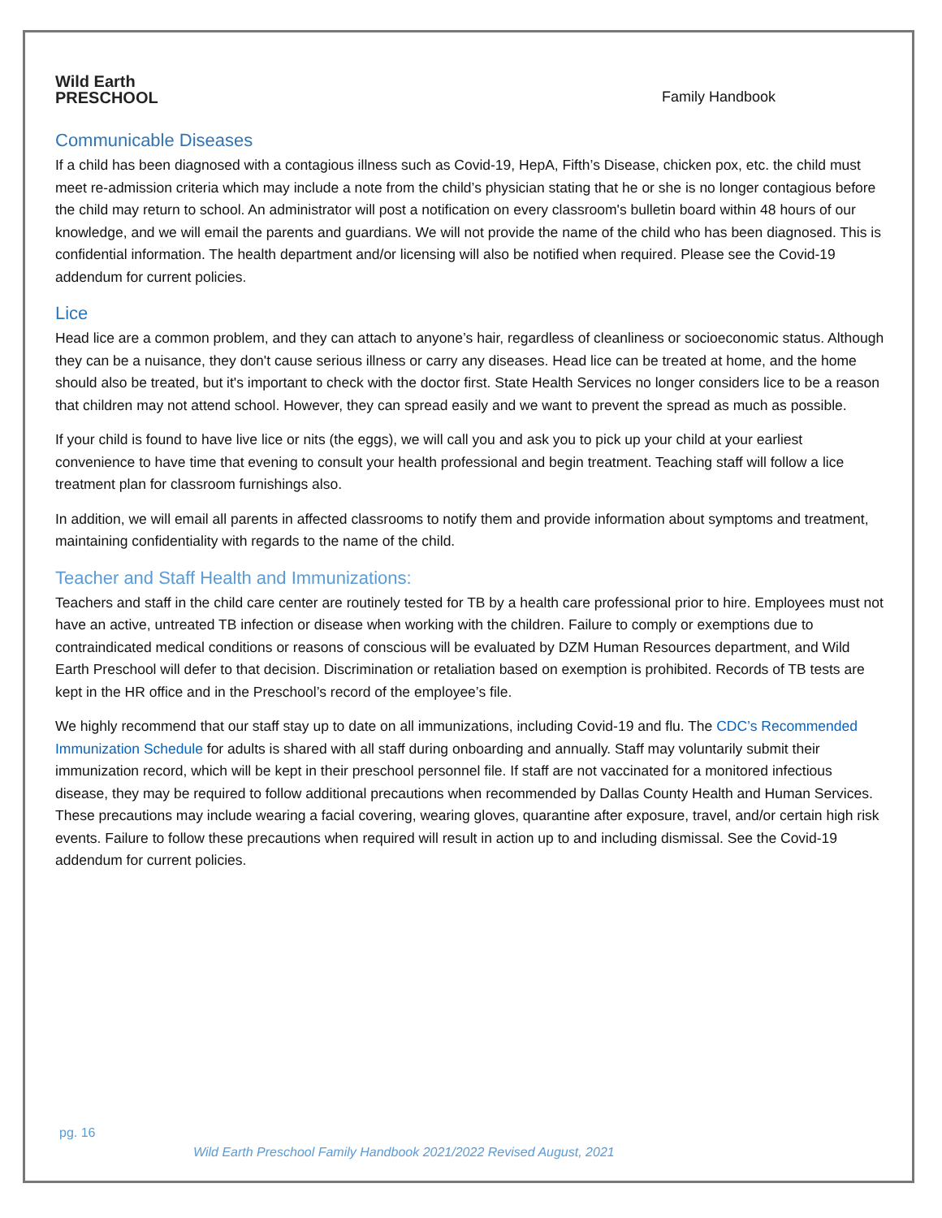Wild Earth
PRESCHOOL
Family Handbook
Communicable Diseases
If a child has been diagnosed with a contagious illness such as Covid-19, HepA, Fifth’s Disease, chicken pox, etc. the child must meet re-admission criteria which may include a note from the child’s physician stating that he or she is no longer contagious before the child may return to school. An administrator will post a notification on every classroom's bulletin board within 48 hours of our knowledge, and we will email the parents and guardians. We will not provide the name of the child who has been diagnosed. This is confidential information. The health department and/or licensing will also be notified when required. Please see the Covid-19 addendum for current policies.
Lice
Head lice are a common problem, and they can attach to anyone’s hair, regardless of cleanliness or socioeconomic status. Although they can be a nuisance, they don't cause serious illness or carry any diseases. Head lice can be treated at home, and the home should also be treated, but it's important to check with the doctor first. State Health Services no longer considers lice to be a reason that children may not attend school. However, they can spread easily and we want to prevent the spread as much as possible.
If your child is found to have live lice or nits (the eggs), we will call you and ask you to pick up your child at your earliest convenience to have time that evening to consult your health professional and begin treatment. Teaching staff will follow a lice treatment plan for classroom furnishings also.
In addition, we will email all parents in affected classrooms to notify them and provide information about symptoms and treatment, maintaining confidentiality with regards to the name of the child.
Teacher and Staff Health and Immunizations:
Teachers and staff in the child care center are routinely tested for TB by a health care professional prior to hire. Employees must not have an active, untreated TB infection or disease when working with the children. Failure to comply or exemptions due to contraindicated medical conditions or reasons of conscious will be evaluated by DZM Human Resources department, and Wild Earth Preschool will defer to that decision. Discrimination or retaliation based on exemption is prohibited. Records of TB tests are kept in the HR office and in the Preschool’s record of the employee’s file.
We highly recommend that our staff stay up to date on all immunizations, including Covid-19 and flu. The CDC’s Recommended Immunization Schedule for adults is shared with all staff during onboarding and annually. Staff may voluntarily submit their immunization record, which will be kept in their preschool personnel file. If staff are not vaccinated for a monitored infectious disease, they may be required to follow additional precautions when recommended by Dallas County Health and Human Services. These precautions may include wearing a facial covering, wearing gloves, quarantine after exposure, travel, and/or certain high risk events. Failure to follow these precautions when required will result in action up to and including dismissal. See the Covid-19 addendum for current policies.
pg. 16
Wild Earth Preschool Family Handbook 2021/2022 Revised August, 2021